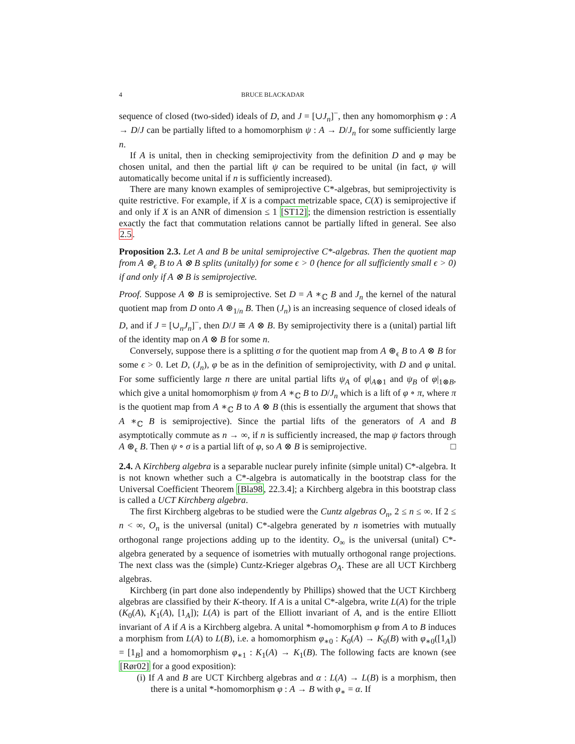4 BRUCE BLACKADAR
sequence of closed (two-sided) ideals of D, and J = [∪J<sub>n</sub>]<sup>−</sup>, then any homomorphism φ : A → D/J can be partially lifted to a homomorphism ψ : A → D/J<sub>n</sub> for some sufficiently large n.
If A is unital, then in checking semiprojectivity from the definition D and φ may be chosen unital, and then the partial lift ψ can be required to be unital (in fact, ψ will automatically become unital if n is sufficiently increased).
There are many known examples of semiprojective C*-algebras, but semiprojectivity is quite restrictive. For example, if X is a compact metrizable space, C(X) is semiprojective if and only if X is an ANR of dimension ≤ 1 [ST12]; the dimension restriction is essentially exactly the fact that commutation relations cannot be partially lifted in general. See also 2.5.
Proposition 2.3. Let A and B be unital semiprojective C*-algebras. Then the quotient map from A ⊛<sub>ϵ</sub> B to A ⊗ B splits (unitally) for some ϵ > 0 (hence for all sufficiently small ϵ > 0) if and only if A ⊗ B is semiprojective.
Proof. Suppose A ⊗ B is semiprojective. Set D = A ∗<sub>ℂ</sub> B and J<sub>n</sub> the kernel of the natural quotient map from D onto A ⊛<sub>1/n</sub> B. Then (J<sub>n</sub>) is an increasing sequence of closed ideals of D, and if J = [∪<sub>n</sub>J<sub>n</sub>]<sup>−</sup>, then D/J ≅ A ⊗ B. By semiprojectivity there is a (unital) partial lift of the identity map on A ⊗ B for some n.
Conversely, suppose there is a splitting σ for the quotient map from A ⊛<sub>ϵ</sub> B to A ⊗ B for some ϵ > 0. Let D, (J<sub>n</sub>), φ be as in the definition of semiprojectivity, with D and φ unital. For some sufficiently large n there are unital partial lifts ψ<sub>A</sub> of φ|<sub>A⊗1</sub> and ψ<sub>B</sub> of φ|<sub>1⊗B</sub>, which give a unital homomorphism ψ from A ∗<sub>ℂ</sub> B to D/J<sub>n</sub> which is a lift of φ ∘ π, where π is the quotient map from A ∗<sub>ℂ</sub> B to A ⊗ B (this is essentially the argument that shows that A ∗<sub>ℂ</sub> B is semiprojective). Since the partial lifts of the generators of A and B asymptotically commute as n → ∞, if n is sufficiently increased, the map ψ factors through A ⊛<sub>ϵ</sub> B. Then ψ ∘ σ is a partial lift of φ, so A ⊗ B is semiprojective. □
2.4. A Kirchberg algebra is a separable nuclear purely infinite (simple unital) C*-algebra. It is not known whether such a C*-algebra is automatically in the bootstrap class for the Universal Coefficient Theorem [Bla98, 22.3.4]; a Kirchberg algebra in this bootstrap class is called a UCT Kirchberg algebra.
The first Kirchberg algebras to be studied were the Cuntz algebras O<sub>n</sub>, 2 ≤ n ≤ ∞. If 2 ≤ n < ∞, O<sub>n</sub> is the universal (unital) C*-algebra generated by n isometries with mutually orthogonal range projections adding up to the identity. O<sub>∞</sub> is the universal (unital) C*-algebra generated by a sequence of isometries with mutually orthogonal range projections. The next class was the (simple) Cuntz-Krieger algebras O<sub>A</sub>. These are all UCT Kirchberg algebras.
Kirchberg (in part done also independently by Phillips) showed that the UCT Kirchberg algebras are classified by their K-theory. If A is a unital C*-algebra, write L(A) for the triple (K<sub>0</sub>(A), K<sub>1</sub>(A), [1<sub>A</sub>]); L(A) is part of the Elliott invariant of A, and is the entire Elliott invariant of A if A is a Kirchberg algebra. A unital *-homomorphism φ from A to B induces a morphism from L(A) to L(B), i.e. a homomorphism φ<sub>∗0</sub> : K<sub>0</sub>(A) → K<sub>0</sub>(B) with φ<sub>∗0</sub>([1<sub>A</sub>]) = [1<sub>B</sub>] and a homomorphism φ<sub>∗1</sub> : K<sub>1</sub>(A) → K<sub>1</sub>(B). The following facts are known (see [Rør02] for a good exposition):
(i) If A and B are UCT Kirchberg algebras and α : L(A) → L(B) is a morphism, then there is a unital *-homomorphism φ : A → B with φ<sub>∗</sub> = α. If